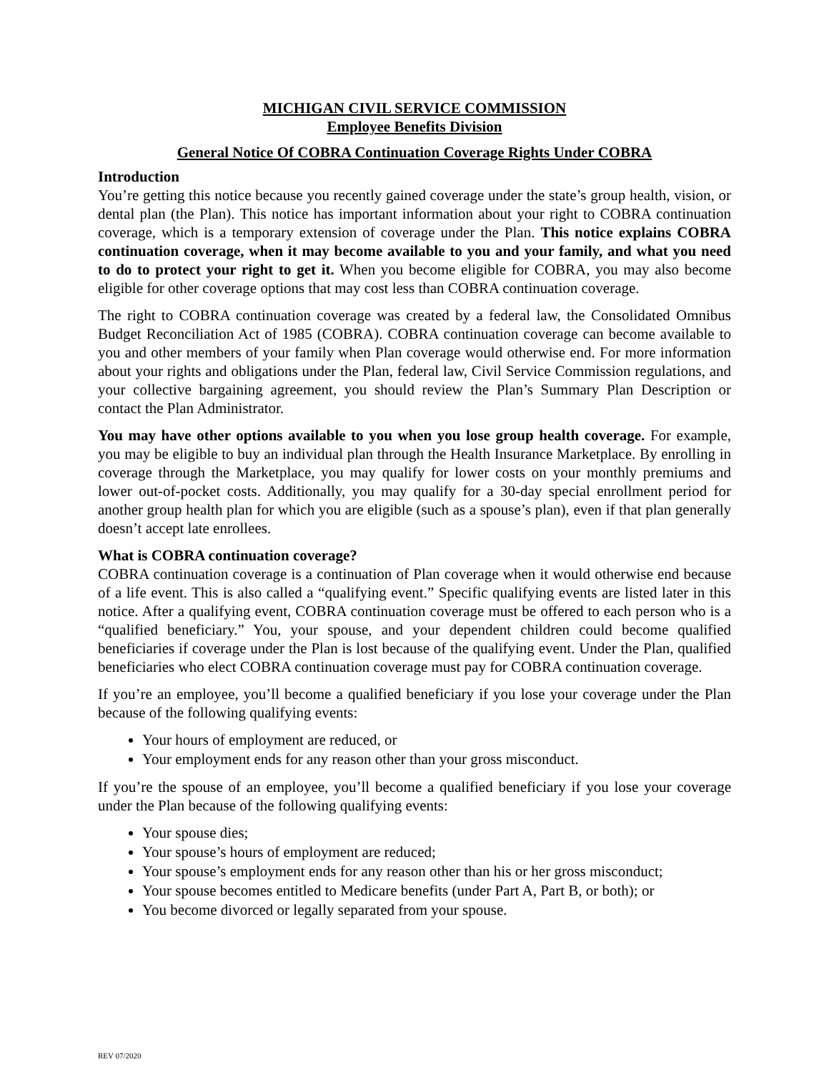MICHIGAN CIVIL SERVICE COMMISSION
Employee Benefits Division
General Notice Of COBRA Continuation Coverage Rights Under COBRA
Introduction
You’re getting this notice because you recently gained coverage under the state’s group health, vision, or dental plan (the Plan). This notice has important information about your right to COBRA continuation coverage, which is a temporary extension of coverage under the Plan. This notice explains COBRA continuation coverage, when it may become available to you and your family, and what you need to do to protect your right to get it. When you become eligible for COBRA, you may also become eligible for other coverage options that may cost less than COBRA continuation coverage.
The right to COBRA continuation coverage was created by a federal law, the Consolidated Omnibus Budget Reconciliation Act of 1985 (COBRA). COBRA continuation coverage can become available to you and other members of your family when Plan coverage would otherwise end. For more information about your rights and obligations under the Plan, federal law, Civil Service Commission regulations, and your collective bargaining agreement, you should review the Plan’s Summary Plan Description or contact the Plan Administrator.
You may have other options available to you when you lose group health coverage. For example, you may be eligible to buy an individual plan through the Health Insurance Marketplace. By enrolling in coverage through the Marketplace, you may qualify for lower costs on your monthly premiums and lower out-of-pocket costs. Additionally, you may qualify for a 30-day special enrollment period for another group health plan for which you are eligible (such as a spouse’s plan), even if that plan generally doesn’t accept late enrollees.
What is COBRA continuation coverage?
COBRA continuation coverage is a continuation of Plan coverage when it would otherwise end because of a life event. This is also called a “qualifying event.” Specific qualifying events are listed later in this notice. After a qualifying event, COBRA continuation coverage must be offered to each person who is a “qualified beneficiary.” You, your spouse, and your dependent children could become qualified beneficiaries if coverage under the Plan is lost because of the qualifying event. Under the Plan, qualified beneficiaries who elect COBRA continuation coverage must pay for COBRA continuation coverage.
If you’re an employee, you’ll become a qualified beneficiary if you lose your coverage under the Plan because of the following qualifying events:
Your hours of employment are reduced, or
Your employment ends for any reason other than your gross misconduct.
If you’re the spouse of an employee, you’ll become a qualified beneficiary if you lose your coverage under the Plan because of the following qualifying events:
Your spouse dies;
Your spouse’s hours of employment are reduced;
Your spouse’s employment ends for any reason other than his or her gross misconduct;
Your spouse becomes entitled to Medicare benefits (under Part A, Part B, or both); or
You become divorced or legally separated from your spouse.
REV 07/2020